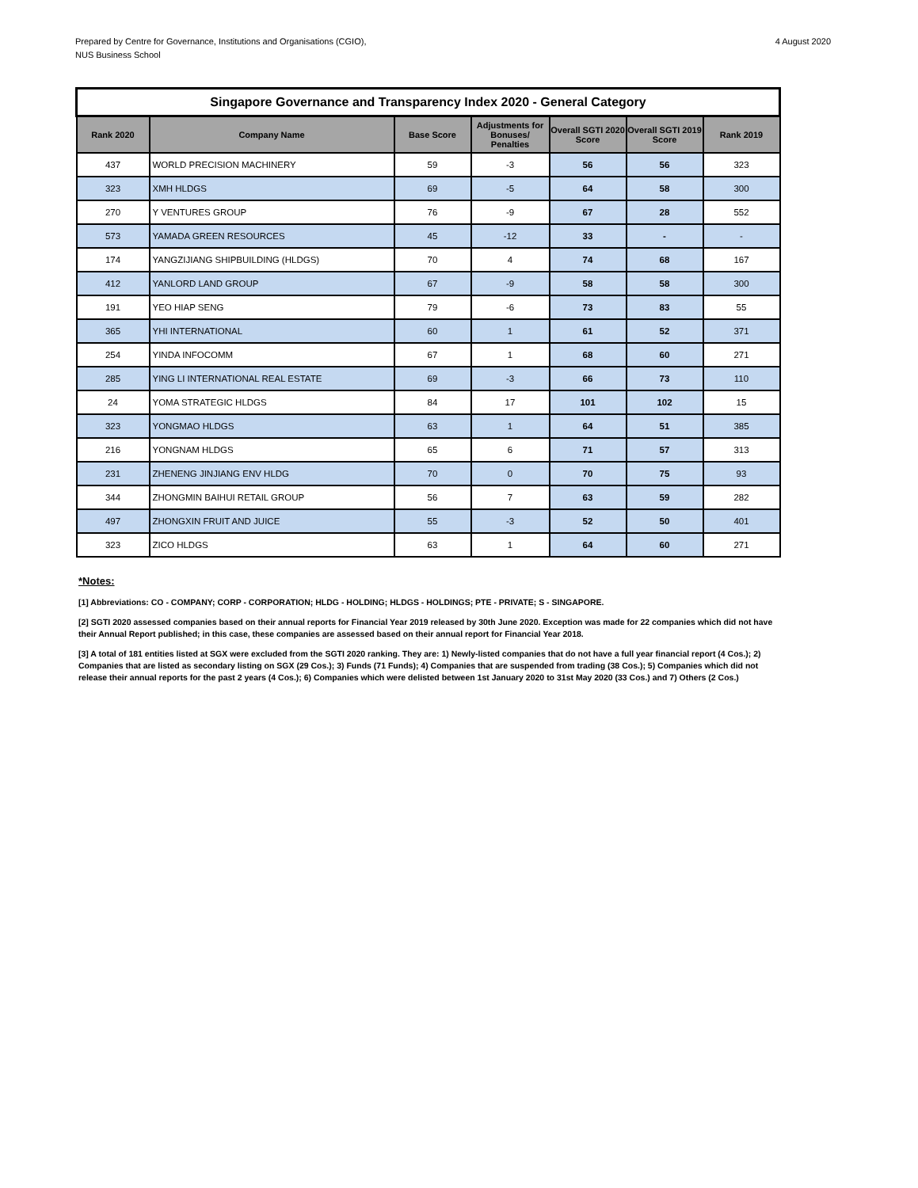Prepared by Centre for Governance, Institutions and Organisations (CGIO),
NUS Business School
4 August 2020
| Singapore Governance and Transparency Index 2020 - General Category | | | | | | |
| Rank 2020 | Company Name | Base Score | Adjustments for Bonuses/ Penalties | Overall SGTI 2020 Score | Overall SGTI 2019 Score | Rank 2019 |
| 437 | WORLD PRECISION MACHINERY | 59 | -3 | 56 | 56 | 323 |
| 323 | XMH HLDGS | 69 | -5 | 64 | 58 | 300 |
| 270 | Y VENTURES GROUP | 76 | -9 | 67 | 28 | 552 |
| 573 | YAMADA GREEN RESOURCES | 45 | -12 | 33 | - | - |
| 174 | YANGZIJIANG SHIPBUILDING (HLDGS) | 70 | 4 | 74 | 68 | 167 |
| 412 | YANLORD LAND GROUP | 67 | -9 | 58 | 58 | 300 |
| 191 | YEO HIAP SENG | 79 | -6 | 73 | 83 | 55 |
| 365 | YHI INTERNATIONAL | 60 | 1 | 61 | 52 | 371 |
| 254 | YINDA INFOCOMM | 67 | 1 | 68 | 60 | 271 |
| 285 | YING LI INTERNATIONAL REAL ESTATE | 69 | -3 | 66 | 73 | 110 |
| 24 | YOMA STRATEGIC HLDGS | 84 | 17 | 101 | 102 | 15 |
| 323 | YONGMAO HLDGS | 63 | 1 | 64 | 51 | 385 |
| 216 | YONGNAM HLDGS | 65 | 6 | 71 | 57 | 313 |
| 231 | ZHENENG JINJIANG ENV HLDG | 70 | 0 | 70 | 75 | 93 |
| 344 | ZHONGMIN BAIHUI RETAIL GROUP | 56 | 7 | 63 | 59 | 282 |
| 497 | ZHONGXIN FRUIT AND JUICE | 55 | -3 | 52 | 50 | 401 |
| 323 | ZICO HLDGS | 63 | 1 | 64 | 60 | 271 |
*Notes:
[1] Abbreviations: CO - COMPANY; CORP - CORPORATION; HLDG - HOLDING; HLDGS - HOLDINGS; PTE - PRIVATE; S - SINGAPORE.
[2] SGTI 2020 assessed companies based on their annual reports for Financial Year 2019 released by 30th June 2020. Exception was made for 22 companies which did not have their Annual Report published; in this case, these companies are assessed based on their annual report for Financial Year 2018.
[3] A total of 181 entities listed at SGX were excluded from the SGTI 2020 ranking. They are: 1) Newly-listed companies that do not have a full year financial report (4 Cos.); 2) Companies that are listed as secondary listing on SGX (29 Cos.); 3) Funds (71 Funds); 4) Companies that are suspended from trading (38 Cos.); 5) Companies which did not release their annual reports for the past 2 years (4 Cos.); 6) Companies which were delisted between 1st January 2020 to 31st May 2020 (33 Cos.) and 7) Others (2 Cos.)